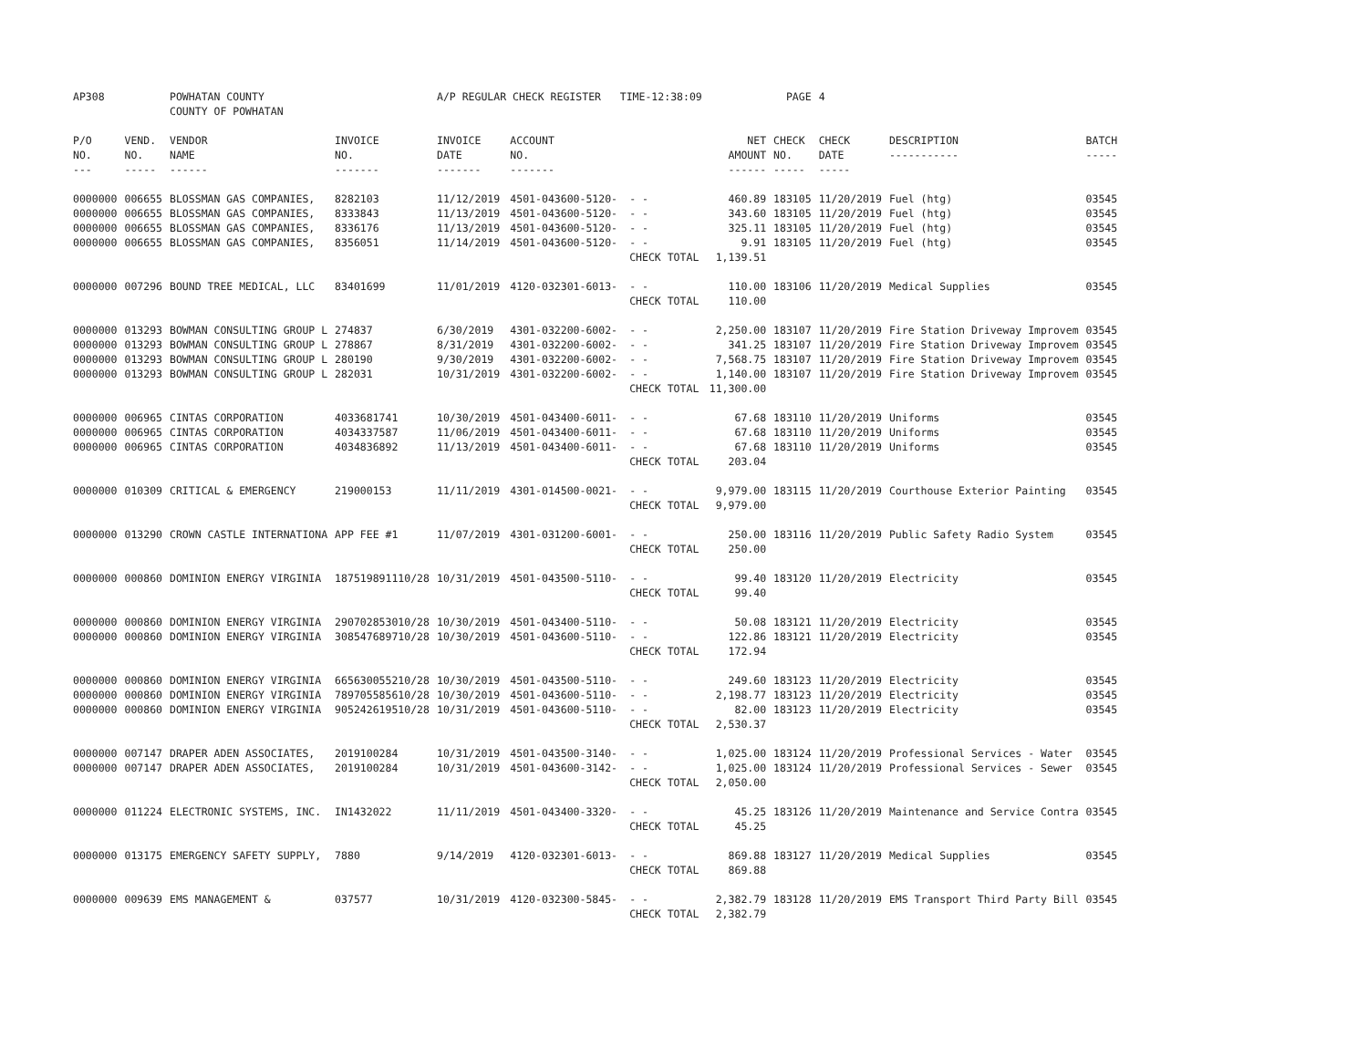| AP308 | | POWHATAN COUNTY COUNTY OF POWHATAN | | A/P REGULAR CHECK REGISTER TIME-12:38:09 | | | | PAGE | 4 | | | |
| P/O NO. --- | VEND. NO. ----- | VENDOR NAME ------ | INVOICE NO. ------- | INVOICE DATE ------- | ACCOUNT NO. ------- | | NET AMOUNT ------ | CHECK NO. ----- | CHECK DATE ----- | DESCRIPTION ----------- | BATCH ----- | |
| 0000000 | 006655 | BLOSSMAN GAS COMPANIES, | 8282103 | 11/12/2019 | 4501-043600-5120- | - - | 460.89 | 183105 | 11/20/2019 | Fuel (htg) | 03545 | |
| 0000000 | 006655 | BLOSSMAN GAS COMPANIES, | 8333843 | 11/13/2019 | 4501-043600-5120- | - - | 343.60 | 183105 | 11/20/2019 | Fuel (htg) | 03545 | |
| 0000000 | 006655 | BLOSSMAN GAS COMPANIES, | 8336176 | 11/13/2019 | 4501-043600-5120- | - - | 325.11 | 183105 | 11/20/2019 | Fuel (htg) | 03545 | |
| 0000000 | 006655 | BLOSSMAN GAS COMPANIES, | 8356051 | 11/14/2019 | 4501-043600-5120- | - - | 9.91 | 183105 | 11/20/2019 | Fuel (htg) | 03545 | |
| | | | | | | CHECK TOTAL | 1,139.51 | | | | | |
| 0000000 | 007296 | BOUND TREE MEDICAL, LLC | 83401699 | 11/01/2019 | 4120-032301-6013- | - - | 110.00 | 183106 | 11/20/2019 | Medical Supplies | 03545 | |
| | | | | | | CHECK TOTAL | 110.00 | | | | | |
| 0000000 | 013293 | BOWMAN CONSULTING GROUP L | 274837 | 6/30/2019 | 4301-032200-6002- | - - | 2,250.00 | 183107 | 11/20/2019 | Fire Station Driveway Improvem | 03545 | |
| 0000000 | 013293 | BOWMAN CONSULTING GROUP L | 278867 | 8/31/2019 | 4301-032200-6002- | - - | 341.25 | 183107 | 11/20/2019 | Fire Station Driveway Improvem | 03545 | |
| 0000000 | 013293 | BOWMAN CONSULTING GROUP L | 280190 | 9/30/2019 | 4301-032200-6002- | - - | 7,568.75 | 183107 | 11/20/2019 | Fire Station Driveway Improvem | 03545 | |
| 0000000 | 013293 | BOWMAN CONSULTING GROUP L | 282031 | 10/31/2019 | 4301-032200-6002- | - - | 1,140.00 | 183107 | 11/20/2019 | Fire Station Driveway Improvem | 03545 | |
| | | | | | | CHECK TOTAL | 11,300.00 | | | | | |
| 0000000 | 006965 | CINTAS CORPORATION | 4033681741 | 10/30/2019 | 4501-043400-6011- | - - | 67.68 | 183110 | 11/20/2019 | Uniforms | 03545 | |
| 0000000 | 006965 | CINTAS CORPORATION | 4034337587 | 11/06/2019 | 4501-043400-6011- | - - | 67.68 | 183110 | 11/20/2019 | Uniforms | 03545 | |
| 0000000 | 006965 | CINTAS CORPORATION | 4034836892 | 11/13/2019 | 4501-043400-6011- | - - | 67.68 | 183110 | 11/20/2019 | Uniforms | 03545 | |
| | | | | | | CHECK TOTAL | 203.04 | | | | | |
| 0000000 | 010309 | CRITICAL & EMERGENCY | 219000153 | 11/11/2019 | 4301-014500-0021- | - - | 9,979.00 | 183115 | 11/20/2019 | Courthouse Exterior Painting | 03545 | |
| | | | | | | CHECK TOTAL | 9,979.00 | | | | | |
| 0000000 | 013290 | CROWN CASTLE INTERNATIONA | APP FEE #1 | 11/07/2019 | 4301-031200-6001- | - - | 250.00 | 183116 | 11/20/2019 | Public Safety Radio System | 03545 | |
| | | | | | | CHECK TOTAL | 250.00 | | | | | |
| 0000000 | 000860 | DOMINION ENERGY VIRGINIA | 187519891110/28 | 10/31/2019 | 4501-043500-5110- | - - | 99.40 | 183120 | 11/20/2019 | Electricity | 03545 | |
| | | | | | | CHECK TOTAL | 99.40 | | | | | |
| 0000000 | 000860 | DOMINION ENERGY VIRGINIA | 290702853010/28 | 10/30/2019 | 4501-043400-5110- | - - | 50.08 | 183121 | 11/20/2019 | Electricity | 03545 | |
| 0000000 | 000860 | DOMINION ENERGY VIRGINIA | 308547689710/28 | 10/30/2019 | 4501-043600-5110- | - - | 122.86 | 183121 | 11/20/2019 | Electricity | 03545 | |
| | | | | | | CHECK TOTAL | 172.94 | | | | | |
| 0000000 | 000860 | DOMINION ENERGY VIRGINIA | 665630055210/28 | 10/30/2019 | 4501-043500-5110- | - - | 249.60 | 183123 | 11/20/2019 | Electricity | 03545 | |
| 0000000 | 000860 | DOMINION ENERGY VIRGINIA | 789705585610/28 | 10/30/2019 | 4501-043600-5110- | - - | 2,198.77 | 183123 | 11/20/2019 | Electricity | 03545 | |
| 0000000 | 000860 | DOMINION ENERGY VIRGINIA | 905242619510/28 | 10/31/2019 | 4501-043600-5110- | - - | 82.00 | 183123 | 11/20/2019 | Electricity | 03545 | |
| | | | | | | CHECK TOTAL | 2,530.37 | | | | | |
| 0000000 | 007147 | DRAPER ADEN ASSOCIATES, | 2019100284 | 10/31/2019 | 4501-043500-3140- | - - | 1,025.00 | 183124 | 11/20/2019 | Professional Services - Water | 03545 | |
| 0000000 | 007147 | DRAPER ADEN ASSOCIATES, | 2019100284 | 10/31/2019 | 4501-043600-3142- | - - | 1,025.00 | 183124 | 11/20/2019 | Professional Services - Sewer | 03545 | |
| | | | | | | CHECK TOTAL | 2,050.00 | | | | | |
| 0000000 | 011224 | ELECTRONIC SYSTEMS, INC. | IN1432022 | 11/11/2019 | 4501-043400-3320- | - - | 45.25 | 183126 | 11/20/2019 | Maintenance and Service Contra | 03545 | |
| | | | | | | CHECK TOTAL | 45.25 | | | | | |
| 0000000 | 013175 | EMERGENCY SAFETY SUPPLY, | 7880 | 9/14/2019 | 4120-032301-6013- | - - | 869.88 | 183127 | 11/20/2019 | Medical Supplies | 03545 | |
| | | | | | | CHECK TOTAL | 869.88 | | | | | |
| 0000000 | 009639 | EMS MANAGEMENT & | 037577 | 10/31/2019 | 4120-032300-5845- | - - | 2,382.79 | 183128 | 11/20/2019 | EMS Transport Third Party Bill | 03545 | |
| | | | | | | CHECK TOTAL | 2,382.79 | | | | | |